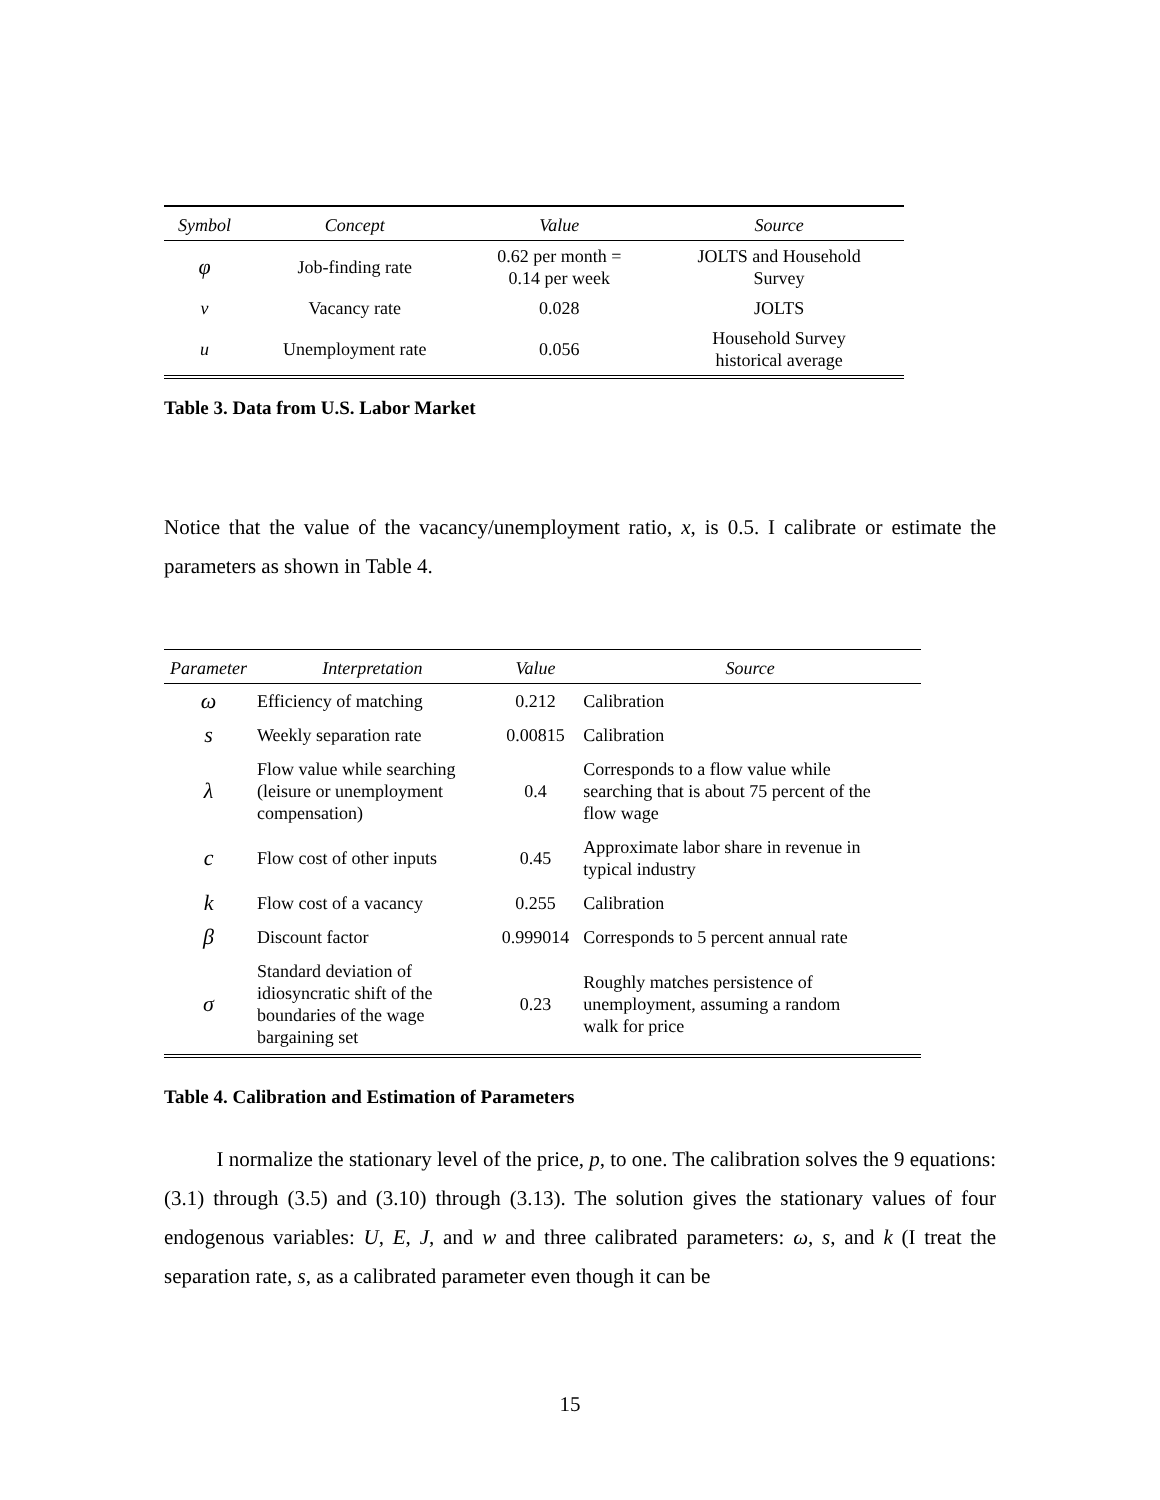| Symbol | Concept | Value | Source |
| --- | --- | --- | --- |
| φ | Job-finding rate | 0.62 per month = 0.14 per week | JOLTS and Household Survey |
| v | Vacancy rate | 0.028 | JOLTS |
| u | Unemployment rate | 0.056 | Household Survey historical average |
Table 3. Data from U.S. Labor Market
Notice that the value of the vacancy/unemployment ratio, x, is 0.5. I calibrate or estimate the parameters as shown in Table 4.
| Parameter | Interpretation | Value | Source |
| --- | --- | --- | --- |
| ω | Efficiency of matching | 0.212 | Calibration |
| s | Weekly separation rate | 0.00815 | Calibration |
| λ | Flow value while searching (leisure or unemployment compensation) | 0.4 | Corresponds to a flow value while searching that is about 75 percent of the flow wage |
| c | Flow cost of other inputs | 0.45 | Approximate labor share in revenue in typical industry |
| k | Flow cost of a vacancy | 0.255 | Calibration |
| β | Discount factor | 0.999014 | Corresponds to 5 percent annual rate |
| σ | Standard deviation of idiosyncratic shift of the boundaries of the wage bargaining set | 0.23 | Roughly matches persistence of unemployment, assuming a random walk for price |
Table 4. Calibration and Estimation of Parameters
I normalize the stationary level of the price, p, to one. The calibration solves the 9 equations: (3.1) through (3.5) and (3.10) through (3.13). The solution gives the stationary values of four endogenous variables: U, E, J, and w and three calibrated parameters: ω, s, and k (I treat the separation rate, s, as a calibrated parameter even though it can be
15